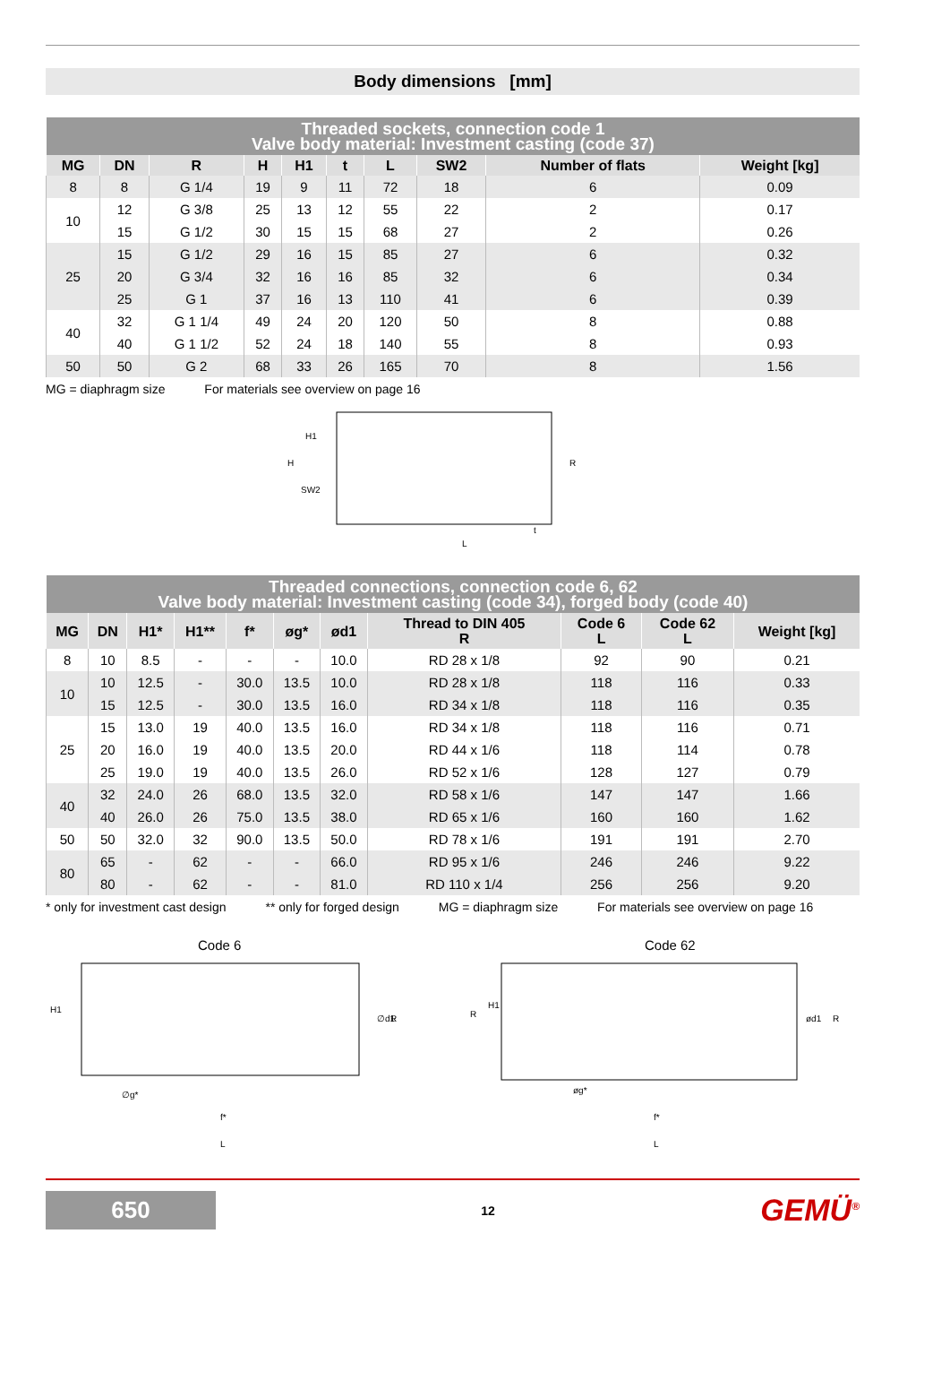Body dimensions [mm]
| Threaded sockets, connection code 1 Valve body material: Investment casting (code 37) | | | | | | | | | |
| --- | --- | --- | --- | --- | --- | --- | --- | --- | --- |
| MG | DN | R | H | H1 | t | L | SW2 | Number of flats | Weight [kg] |
| 8 | 8 | G 1/4 | 19 | 9 | 11 | 72 | 18 | 6 | 0.09 |
| 10 | 12 | G 3/8 | 25 | 13 | 12 | 55 | 22 | 2 | 0.17 |
| | 15 | G 1/2 | 30 | 15 | 15 | 68 | 27 | 2 | 0.26 |
| 25 | 15 | G 1/2 | 29 | 16 | 15 | 85 | 27 | 6 | 0.32 |
| | 20 | G 3/4 | 32 | 16 | 16 | 85 | 32 | 6 | 0.34 |
| | 25 | G 1 | 37 | 16 | 13 | 110 | 41 | 6 | 0.39 |
| 40 | 32 | G 1 1/4 | 49 | 24 | 20 | 120 | 50 | 8 | 0.88 |
| | 40 | G 1 1/2 | 52 | 24 | 18 | 140 | 55 | 8 | 0.93 |
| 50 | 50 | G 2 | 68 | 33 | 26 | 165 | 70 | 8 | 1.56 |
MG = diaphragm size For materials see overview on page 16
H
SW2
L
R
t
H1
| Threaded connections, connection code 6, 62 Valve body material: Investment casting (code 34), forged body (code 40) | | | | | | | | | | |
| --- | --- | --- | --- | --- | --- | --- | --- | --- | --- | --- |
| MG | DN | H1* | H1** | f* | øg* | ød1 | Thread to DIN 405 R | Code 6 L | Code 62 L | Weight [kg] |
| 8 | 10 | 8.5 | - | - | - | 10.0 | RD 28 x 1/8 | 92 | 90 | 0.21 |
| 10 | 10 | 12.5 | - | 30.0 | 13.5 | 10.0 | RD 28 x 1/8 | 118 | 116 | 0.33 |
| | 15 | 12.5 | - | 30.0 | 13.5 | 16.0 | RD 34 x 1/8 | 118 | 116 | 0.35 |
| 25 | 15 | 13.0 | 19 | 40.0 | 13.5 | 16.0 | RD 34 x 1/8 | 118 | 116 | 0.71 |
| | 20 | 16.0 | 19 | 40.0 | 13.5 | 20.0 | RD 44 x 1/6 | 118 | 114 | 0.78 |
| | 25 | 19.0 | 19 | 40.0 | 13.5 | 26.0 | RD 52 x 1/6 | 128 | 127 | 0.79 |
| 40 | 32 | 24.0 | 26 | 68.0 | 13.5 | 32.0 | RD 58 x 1/6 | 147 | 147 | 1.66 |
| | 40 | 26.0 | 26 | 75.0 | 13.5 | 38.0 | RD 65 x 1/6 | 160 | 160 | 1.62 |
| 50 | 50 | 32.0 | 32 | 90.0 | 13.5 | 50.0 | RD 78 x 1/6 | 191 | 191 | 2.70 |
| 80 | 65 | - | 62 | - | - | 66.0 | RD 95 x 1/6 | 246 | 246 | 9.22 |
| | 80 | - | 62 | - | - | 81.0 | RD 110 x 1/4 | 256 | 256 | 9.20 |
* only for investment cast design ** only for forged design MG = diaphragm size For materials see overview on page 16
Code 6
H1
∅g*
f*
L
∅d1
R
Code 62
R
H1
øg*
f*
L
ød1
R
650
12
GEMÜ<sup>®</sup>